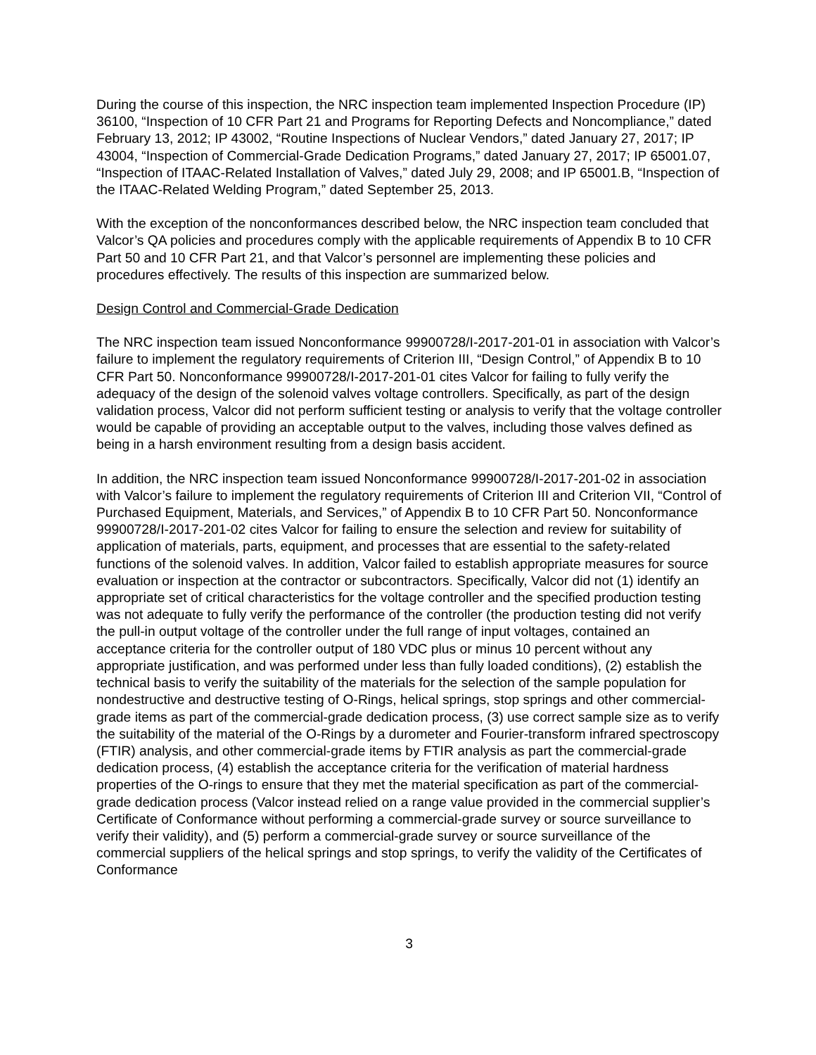During the course of this inspection, the NRC inspection team implemented Inspection Procedure (IP) 36100, “Inspection of 10 CFR Part 21 and Programs for Reporting Defects and Noncompliance,” dated February 13, 2012; IP 43002, “Routine Inspections of Nuclear Vendors,” dated January 27, 2017; IP 43004, “Inspection of Commercial-Grade Dedication Programs,” dated January 27, 2017; IP 65001.07, “Inspection of ITAAC-Related Installation of Valves,” dated July 29, 2008; and IP 65001.B, “Inspection of the ITAAC-Related Welding Program,” dated September 25, 2013.
With the exception of the nonconformances described below, the NRC inspection team concluded that Valcor’s QA policies and procedures comply with the applicable requirements of Appendix B to 10 CFR Part 50 and 10 CFR Part 21, and that Valcor’s personnel are implementing these policies and procedures effectively. The results of this inspection are summarized below.
Design Control and Commercial-Grade Dedication
The NRC inspection team issued Nonconformance 99900728/I-2017-201-01 in association with Valcor’s failure to implement the regulatory requirements of Criterion III, “Design Control,” of Appendix B to 10 CFR Part 50. Nonconformance 99900728/I-2017-201-01 cites Valcor for failing to fully verify the adequacy of the design of the solenoid valves voltage controllers. Specifically, as part of the design validation process, Valcor did not perform sufficient testing or analysis to verify that the voltage controller would be capable of providing an acceptable output to the valves, including those valves defined as being in a harsh environment resulting from a design basis accident.
In addition, the NRC inspection team issued Nonconformance 99900728/I-2017-201-02 in association with Valcor’s failure to implement the regulatory requirements of Criterion III and Criterion VII, “Control of Purchased Equipment, Materials, and Services,” of Appendix B to 10 CFR Part 50. Nonconformance 99900728/I-2017-201-02 cites Valcor for failing to ensure the selection and review for suitability of application of materials, parts, equipment, and processes that are essential to the safety-related functions of the solenoid valves. In addition, Valcor failed to establish appropriate measures for source evaluation or inspection at the contractor or subcontractors. Specifically, Valcor did not (1) identify an appropriate set of critical characteristics for the voltage controller and the specified production testing was not adequate to fully verify the performance of the controller (the production testing did not verify the pull-in output voltage of the controller under the full range of input voltages, contained an acceptance criteria for the controller output of 180 VDC plus or minus 10 percent without any appropriate justification, and was performed under less than fully loaded conditions), (2) establish the technical basis to verify the suitability of the materials for the selection of the sample population for nondestructive and destructive testing of O-Rings, helical springs, stop springs and other commercial-grade items as part of the commercial-grade dedication process, (3) use correct sample size as to verify the suitability of the material of the O-Rings by a durometer and Fourier-transform infrared spectroscopy (FTIR) analysis, and other commercial-grade items by FTIR analysis as part the commercial-grade dedication process, (4) establish the acceptance criteria for the verification of material hardness properties of the O-rings to ensure that they met the material specification as part of the commercial-grade dedication process (Valcor instead relied on a range value provided in the commercial supplier’s Certificate of Conformance without performing a commercial-grade survey or source surveillance to verify their validity), and (5) perform a commercial-grade survey or source surveillance of the commercial suppliers of the helical springs and stop springs, to verify the validity of the Certificates of Conformance
3